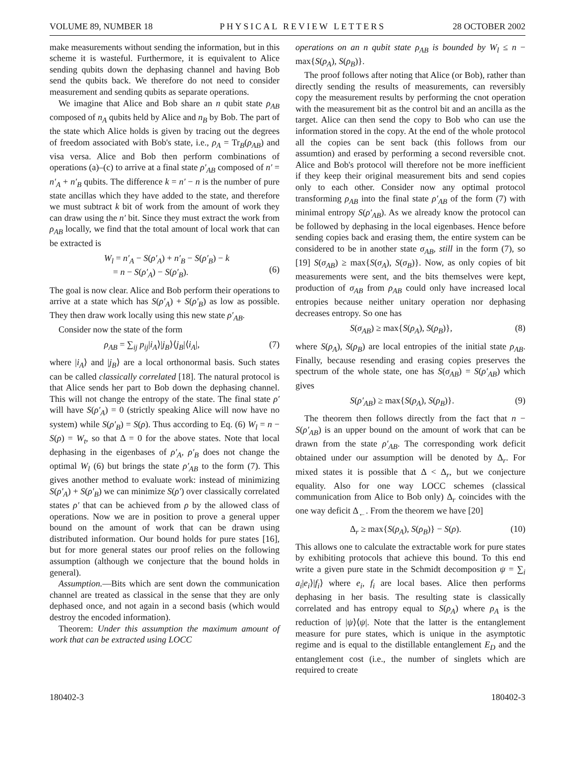VOLUME 89, NUMBER 18 PHYSICAL REVIEW LETTERS 28 OCTOBER 2002
make measurements without sending the information, but in this scheme it is wasteful. Furthermore, it is equivalent to Alice sending qubits down the dephasing channel and having Bob send the qubits back. We therefore do not need to consider measurement and sending qubits as separate operations.
We imagine that Alice and Bob share an n qubit state ρ<sub>AB</sub> composed of n<sub>A</sub> qubits held by Alice and n<sub>B</sub> by Bob. The part of the state which Alice holds is given by tracing out the degrees of freedom associated with Bob's state, i.e., ρ<sub>A</sub> = Tr<sub>B</sub>(ρ<sub>AB</sub>) and visa versa. Alice and Bob then perform combinations of operations (a)–(c) to arrive at a final state ρ′<sub>AB</sub> composed of n′ = n′<sub>A</sub> + n′<sub>B</sub> qubits. The difference k = n′ − n is the number of pure state ancillas which they have added to the state, and therefore we must subtract k bit of work from the amount of work they can draw using the n′ bit. Since they must extract the work from ρ<sub>AB</sub> locally, we find that the total amount of local work that can be extracted is
W<sub>l</sub> = n′<sub>A</sub> − S(ρ′<sub>A</sub>) + n′<sub>B</sub> − S(ρ′<sub>B</sub>) − k
= n − S(ρ′<sub>A</sub>) − S(ρ′<sub>B</sub>).
(6)
The goal is now clear. Alice and Bob perform their operations to arrive at a state which has S(ρ′<sub>A</sub>) + S(ρ′<sub>B</sub>) as low as possible. They then draw work locally using this new state ρ′<sub>AB</sub>.
Consider now the state of the form
ρ<sub>AB</sub> = ∑<sub>ij</sub> p<sub>ij</sub>|i<sub>A</sub>⟩|j<sub>B</sub>⟩⟨j<sub>B</sub>|⟨i<sub>A</sub>|, (7)
where |i<sub>A</sub>⟩ and |j<sub>B</sub>⟩ are a local orthonormal basis. Such states can be called classically correlated [18]. The natural protocol is that Alice sends her part to Bob down the dephasing channel. This will not change the entropy of the state. The final state ρ′ will have S(ρ′<sub>A</sub>) = 0 (strictly speaking Alice will now have no system) while S(ρ′<sub>B</sub>) = S(ρ). Thus according to Eq. (6) W<sub>l</sub> = n − S(ρ) = W<sub>t</sub>, so that Δ = 0 for the above states. Note that local dephasing in the eigenbases of ρ′<sub>A</sub>, ρ′<sub>B</sub> does not change the optimal W<sub>l</sub> (6) but brings the state ρ′<sub>AB</sub> to the form (7). This gives another method to evaluate work: instead of minimizing S(ρ′<sub>A</sub>) + S(ρ′<sub>B</sub>) we can minimize S(ρ′) over classically correlated states ρ′ that can be achieved from ρ by the allowed class of operations. Now we are in position to prove a general upper bound on the amount of work that can be drawn using distributed information. Our bound holds for pure states [16], but for more general states our proof relies on the following assumption (although we conjecture that the bound holds in general).
Assumption.—Bits which are sent down the communication channel are treated as classical in the sense that they are only dephased once, and not again in a second basis (which would destroy the encoded information).
Theorem: Under this assumption the maximum amount of work that can be extracted using LOCC
operations on an n qubit state ρ<sub>AB</sub> is bounded by W<sub>l</sub> ≤ n − max{S(ρ<sub>A</sub>), S(ρ<sub>B</sub>)}.
The proof follows after noting that Alice (or Bob), rather than directly sending the results of measurements, can reversibly copy the measurement results by performing the cnot operation with the measurement bit as the control bit and an ancilla as the target. Alice can then send the copy to Bob who can use the information stored in the copy. At the end of the whole protocol all the copies can be sent back (this follows from our assumtion) and erased by performing a second reversible cnot. Alice and Bob's protocol will therefore not be more inefficient if they keep their original measurement bits and send copies only to each other. Consider now any optimal protocol transforming ρ<sub>AB</sub> into the final state ρ′<sub>AB</sub> of the form (7) with minimal entropy S(ρ′<sub>AB</sub>). As we already know the protocol can be followed by dephasing in the local eigenbases. Hence before sending copies back and erasing them, the entire system can be considered to be in another state σ<sub>AB</sub>, still in the form (7), so [19] S(σ<sub>AB</sub>) ≥ max{S(σ<sub>A</sub>), S(σ<sub>B</sub>)}. Now, as only copies of bit measurements were sent, and the bits themselves were kept, production of σ<sub>AB</sub> from ρ<sub>AB</sub> could only have increased local entropies because neither unitary operation nor dephasing decreases entropy. So one has
S(σ<sub>AB</sub>) ≥ max{S(ρ<sub>A</sub>), S(ρ<sub>B</sub>)}, (8)
where S(ρ<sub>A</sub>), S(ρ<sub>B</sub>) are local entropies of the initial state ρ<sub>AB</sub>. Finally, because resending and erasing copies preserves the spectrum of the whole state, one has S(σ<sub>AB</sub>) = S(ρ′<sub>AB</sub>) which gives
S(ρ′<sub>AB</sub>) ≥ max{S(ρ<sub>A</sub>), S(ρ<sub>B</sub>)}. (9)
The theorem then follows directly from the fact that n − S(ρ′<sub>AB</sub>) is an upper bound on the amount of work that can be drawn from the state ρ′<sub>AB</sub>. The corresponding work deficit obtained under our assumption will be denoted by Δ<sub>r</sub>. For mixed states it is possible that Δ < Δ<sub>r</sub>, but we conjecture equality. Also for one way LOCC schemes (classical communication from Alice to Bob only) Δ<sub>r</sub> coincides with the one way deficit Δ<sub>←</sub>. From the theorem we have [20]
Δ<sub>r</sub> ≥ max{S(ρ<sub>A</sub>), S(ρ<sub>B</sub>)} − S(ρ). (10)
This allows one to calculate the extractable work for pure states by exhibiting protocols that achieve this bound. To this end write a given pure state in the Schmidt decomposition ψ = ∑<sub>i</sub> a<sub>i</sub>|e<sub>i</sub>⟩|f<sub>i</sub>⟩ where e<sub>i</sub>, f<sub>i</sub> are local bases. Alice then performs dephasing in her basis. The resulting state is classically correlated and has entropy equal to S(ρ<sub>A</sub>) where ρ<sub>A</sub> is the reduction of |ψ⟩⟨ψ|. Note that the latter is the entanglement measure for pure states, which is unique in the asymptotic regime and is equal to the distillable entanglement E<sub>D</sub> and the entanglement cost (i.e., the number of singlets which are required to create
180402-3 180402-3